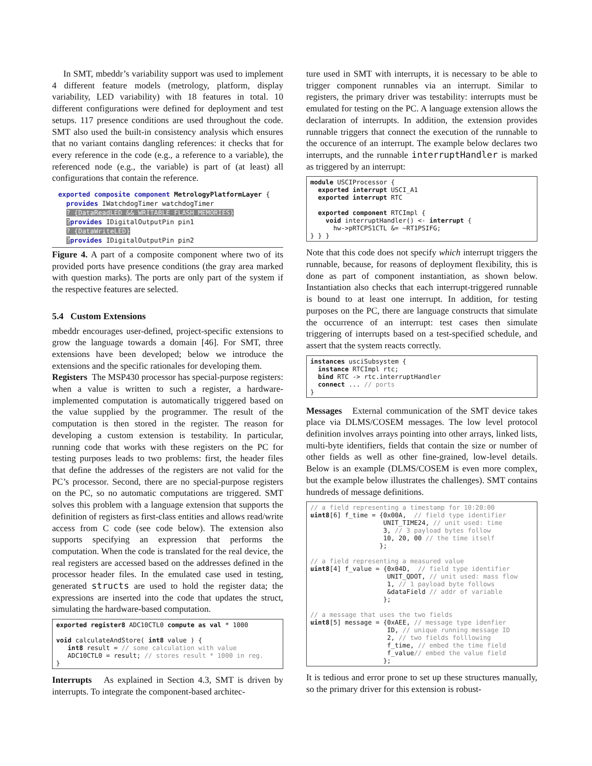In SMT, mbeddr’s variability support was used to implement 4 different feature models (metrology, platform, display variability, LED variability) with 18 features in total. 10 different configurations were defined for deployment and test setups. 117 presence conditions are used throughout the code. SMT also used the built-in consistency analysis which ensures that no variant contains dangling references: it checks that for every reference in the code (e.g., a reference to a variable), the referenced node (e.g., the variable) is part of (at least) all configurations that contain the reference.
exported composite component MetrologyPlatformLayer {
provides IWatchdogTimer watchdogTimer
? {DataReadLED && WRITABLE_FLASH_MEMORIES}
?provides IDigitalOutputPin pin1
? {DataWriteLED}
?provides IDigitalOutputPin pin2
Figure 4. A part of a composite component where two of its provided ports have presence conditions (the gray area marked with question marks). The ports are only part of the system if the respective features are selected.
5.4 Custom Extensions
mbeddr encourages user-defined, project-specific extensions to grow the language towards a domain [46]. For SMT, three extensions have been developed; below we introduce the extensions and the specific rationales for developing them.
Registers The MSP430 processor has special-purpose registers: when a value is written to such a register, a hardware-implemented computation is automatically triggered based on the value supplied by the programmer. The result of the computation is then stored in the register. The reason for developing a custom extension is testability. In particular, running code that works with these registers on the PC for testing purposes leads to two problems: first, the header files that define the addresses of the registers are not valid for the PC’s processor. Second, there are no special-purpose registers on the PC, so no automatic computations are triggered. SMT solves this problem with a language extension that supports the definition of registers as first-class entities and allows read/write access from C code (see code below). The extension also supports specifying an expression that performs the computation. When the code is translated for the real device, the real registers are accessed based on the addresses defined in the processor header files. In the emulated case used in testing, generated structs are used to hold the register data; the expressions are inserted into the code that updates the struct, simulating the hardware-based computation.
exported register8 ADC10CTL0 compute as val * 1000

void calculateAndStore( int8 value ) {
   int8 result = // some calculation with value
   ADC10CTL0 = result; // stores result * 1000 in reg.
}
Interrupts As explained in Section 4.3, SMT is driven by interrupts. To integrate the component-based architec-
ture used in SMT with interrupts, it is necessary to be able to trigger component runnables via an interrupt. Similar to registers, the primary driver was testability: interrupts must be emulated for testing on the PC. A language extension allows the declaration of interrupts. In addition, the extension provides runnable triggers that connect the execution of the runnable to the occurence of an interrupt. The example below declares two interrupts, and the runnable interruptHandler is marked as triggered by an interrupt:
module USCIProcessor {
  exported interrupt USCI_A1
  exported interrupt RTC

  exported component RTCImpl {
    void interruptHandler() <- interrupt {
      hw->pRTCPS1CTL &= ~RT1PSIFG;
} } }
Note that this code does not specify which interrupt triggers the runnable, because, for reasons of deployment flexibility, this is done as part of component instantiation, as shown below. Instantiation also checks that each interrupt-triggered runnable is bound to at least one interrupt. In addition, for testing purposes on the PC, there are language constructs that simulate the occurrence of an interrupt: test cases then simulate triggering of interrupts based on a test-specified schedule, and assert that the system reacts correctly.
instances usciSubsystem {
  instance RTCImpl rtc;
  bind RTC -> rtc.interruptHandler
  connect ... // ports
}
Messages External communication of the SMT device takes place via DLMS/COSEM messages. The low level protocol definition involves arrays pointing into other arrays, linked lists, multi-byte identifiers, fields that contain the size or number of other fields as well as other fine-grained, low-level details. Below is an example (DLMS/COSEM is even more complex, but the example below illustrates the challenges). SMT contains hundreds of message definitions.
// a field representing a timestamp for 10:20:00
uint8[6] f_time = {0x00A,  // field type identifier
                   UNIT_TIME24, // unit used: time
                   3, // 3 payload bytes follow
                   10, 20, 00 // the time itself
                  };

// a field representing a measured value
uint8[4] f_value = {0x04D,  // field type identifier
                    UNIT_QDOT, // unit used: mass flow
                    1, // 1 payload byte follows
                    &dataField // addr of variable
                   };

// a message that uses the two fields
uint8[5] message = {0xAEE, // message type idenfier
                    ID, // unique running message ID
                    2, // two fields folllowing
                    f_time, // embed the time field
                    f_value// embed the value field
                   };
It is tedious and error prone to set up these structures manually, so the primary driver for this extension is robust-